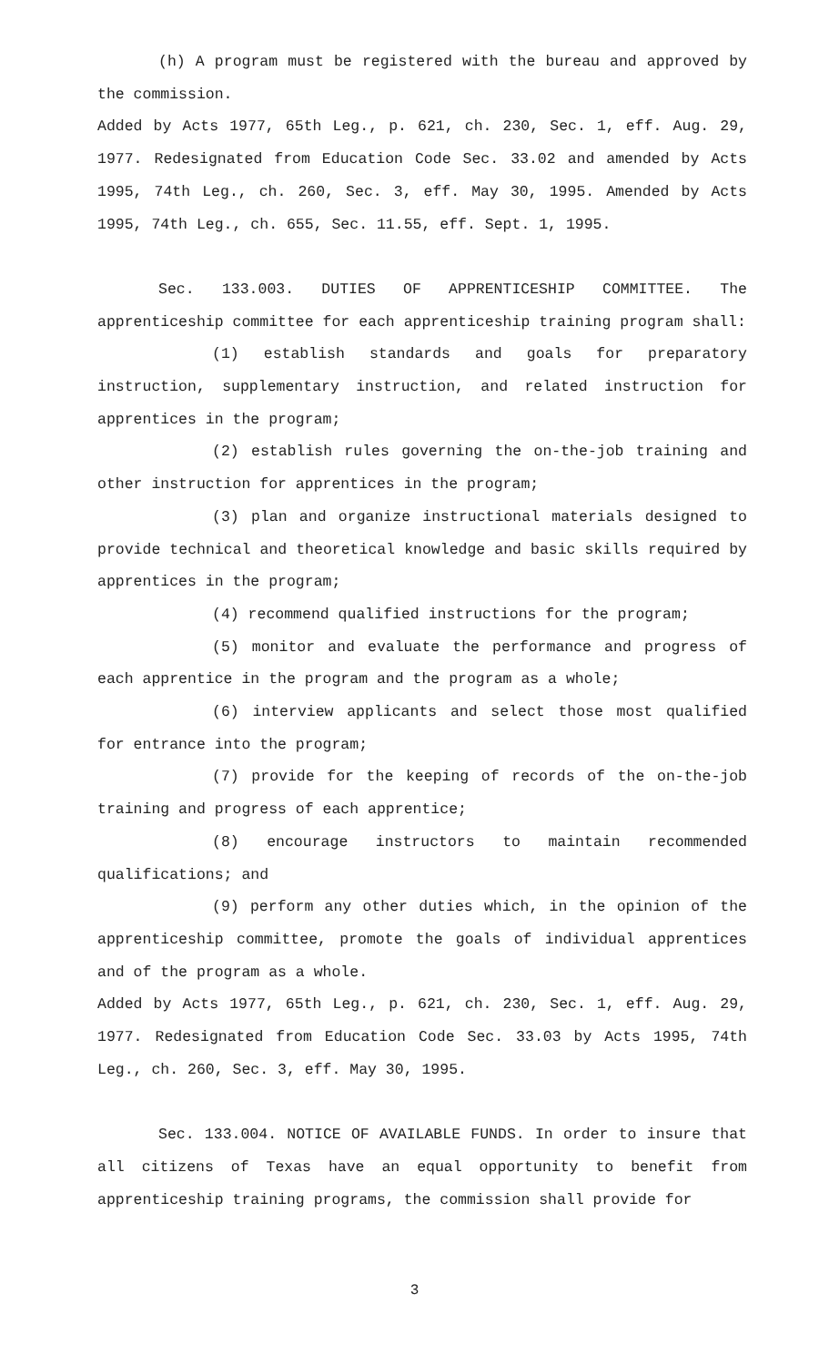(h) A program must be registered with the bureau and approved by the commission.
Added by Acts 1977, 65th Leg., p. 621, ch. 230, Sec. 1, eff. Aug. 29, 1977. Redesignated from Education Code Sec. 33.02 and amended by Acts 1995, 74th Leg., ch. 260, Sec. 3, eff. May 30, 1995. Amended by Acts 1995, 74th Leg., ch. 655, Sec. 11.55, eff. Sept. 1, 1995.
Sec. 133.003. DUTIES OF APPRENTICESHIP COMMITTEE. The apprenticeship committee for each apprenticeship training program shall:
(1) establish standards and goals for preparatory instruction, supplementary instruction, and related instruction for apprentices in the program;
(2) establish rules governing the on-the-job training and other instruction for apprentices in the program;
(3) plan and organize instructional materials designed to provide technical and theoretical knowledge and basic skills required by apprentices in the program;
(4) recommend qualified instructions for the program;
(5) monitor and evaluate the performance and progress of each apprentice in the program and the program as a whole;
(6) interview applicants and select those most qualified for entrance into the program;
(7) provide for the keeping of records of the on-the-job training and progress of each apprentice;
(8) encourage instructors to maintain recommended qualifications; and
(9) perform any other duties which, in the opinion of the apprenticeship committee, promote the goals of individual apprentices and of the program as a whole.
Added by Acts 1977, 65th Leg., p. 621, ch. 230, Sec. 1, eff. Aug. 29, 1977. Redesignated from Education Code Sec. 33.03 by Acts 1995, 74th Leg., ch. 260, Sec. 3, eff. May 30, 1995.
Sec. 133.004. NOTICE OF AVAILABLE FUNDS. In order to insure that all citizens of Texas have an equal opportunity to benefit from apprenticeship training programs, the commission shall provide for
3